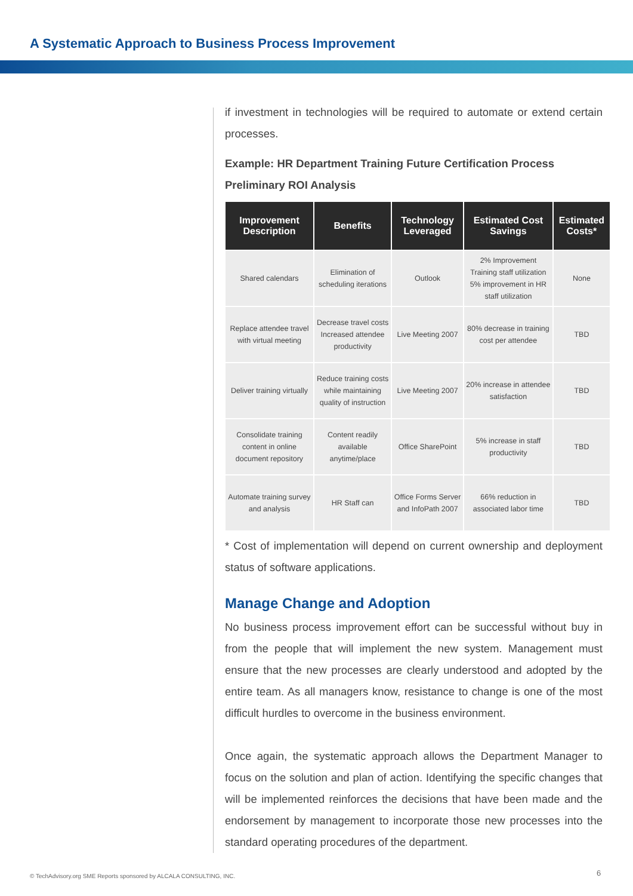A Systematic Approach to Business Process Improvement
if investment in technologies will be required to automate or extend certain processes.
Example: HR Department Training Future Certification Process Preliminary ROI Analysis
| Improvement Description | Benefits | Technology Leveraged | Estimated Cost Savings | Estimated Costs* |
| --- | --- | --- | --- | --- |
| Shared calendars | Elimination of scheduling iterations | Outlook | 2% Improvement Training staff utilization 5% improvement in HR staff utilization | None |
| Replace attendee travel with virtual meeting | Decrease travel costs Increased attendee productivity | Live Meeting 2007 | 80% decrease in training cost per attendee | TBD |
| Deliver training virtually | Reduce training costs while maintaining quality of instruction | Live Meeting 2007 | 20% increase in attendee satisfaction | TBD |
| Consolidate training content in online document repository | Content readily available anytime/place | Office SharePoint | 5% increase in staff productivity | TBD |
| Automate training survey and analysis | HR Staff can | Office Forms Server and InfoPath 2007 | 66% reduction in associated labor time | TBD |
* Cost of implementation will depend on current ownership and deployment status of software applications.
Manage Change and Adoption
No business process improvement effort can be successful without buy in from the people that will implement the new system. Management must ensure that the new processes are clearly understood and adopted by the entire team. As all managers know, resistance to change is one of the most difficult hurdles to overcome in the business environment.
Once again, the systematic approach allows the Department Manager to focus on the solution and plan of action. Identifying the specific changes that will be implemented reinforces the decisions that have been made and the endorsement by management to incorporate those new processes into the standard operating procedures of the department.
© TechAdvisory.org SME Reports sponsored by ALCALA CONSULTING, INC.
6